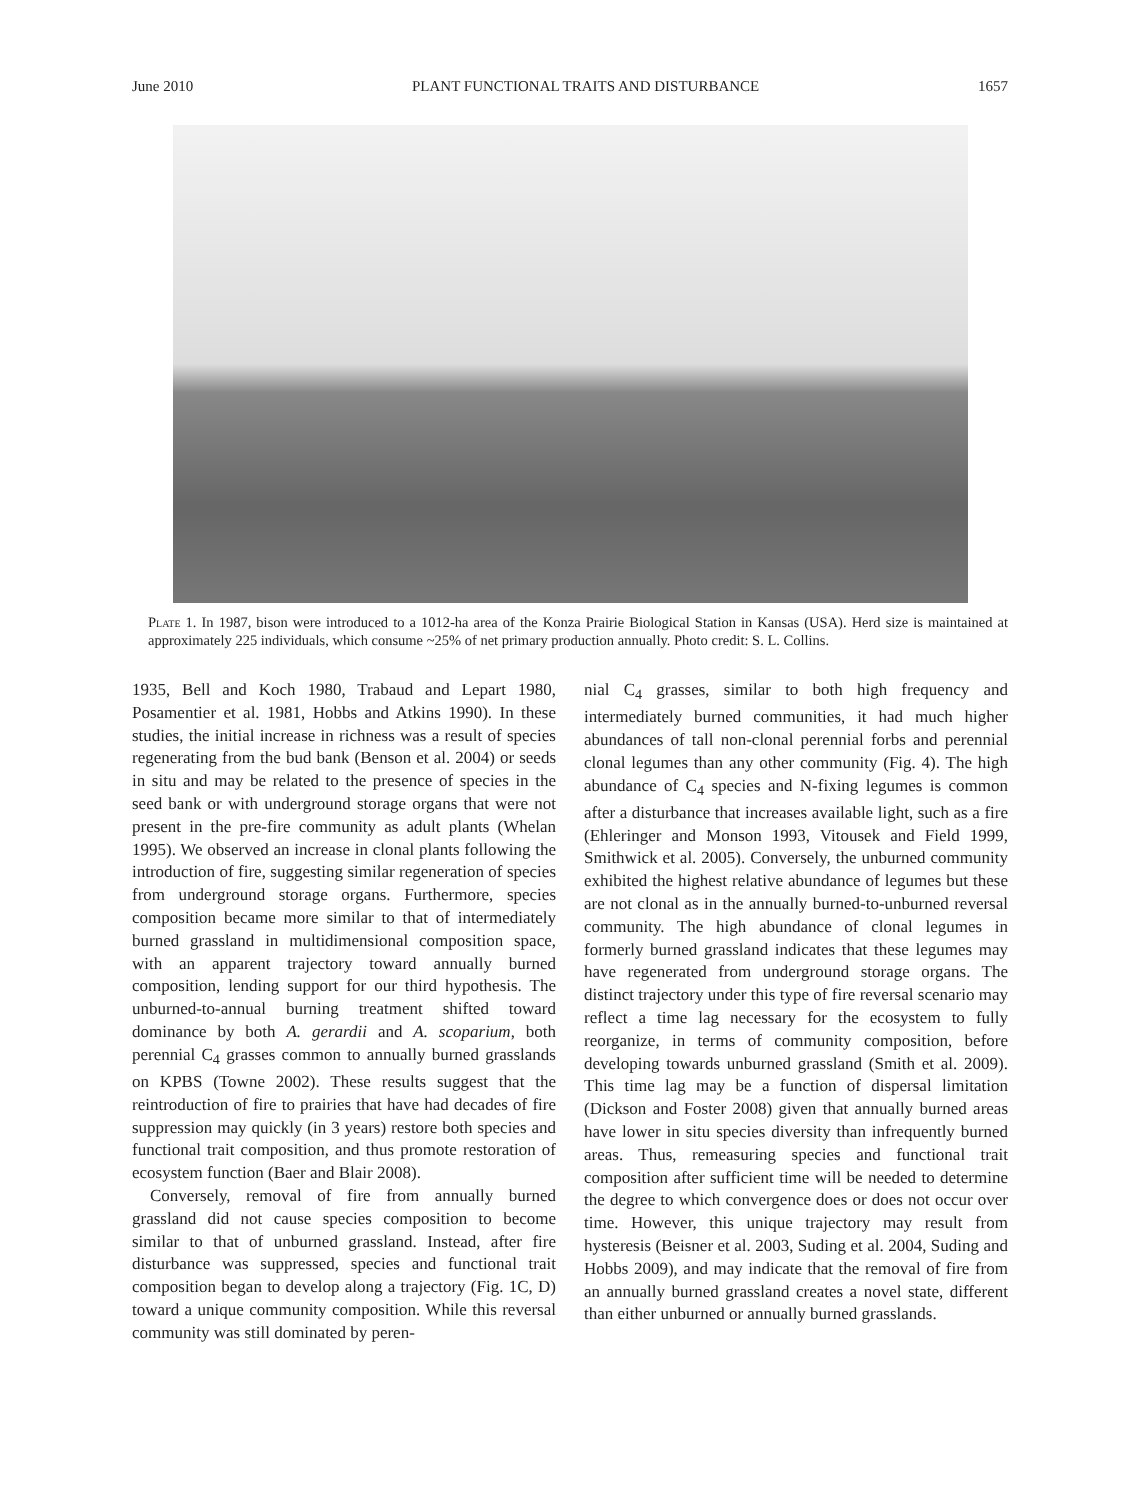June 2010 PLANT FUNCTIONAL TRAITS AND DISTURBANCE 1657
Plate 1. In 1987, bison were introduced to a 1012-ha area of the Konza Prairie Biological Station in Kansas (USA). Herd size is maintained at approximately 225 individuals, which consume ~25% of net primary production annually. Photo credit: S. L. Collins.
1935, Bell and Koch 1980, Trabaud and Lepart 1980, Posamentier et al. 1981, Hobbs and Atkins 1990). In these studies, the initial increase in richness was a result of species regenerating from the bud bank (Benson et al. 2004) or seeds in situ and may be related to the presence of species in the seed bank or with underground storage organs that were not present in the pre-fire community as adult plants (Whelan 1995). We observed an increase in clonal plants following the introduction of fire, suggesting similar regeneration of species from underground storage organs. Furthermore, species composition became more similar to that of intermediately burned grassland in multidimensional composition space, with an apparent trajectory toward annually burned composition, lending support for our third hypothesis. The unburned-to-annual burning treatment shifted toward dominance by both A. gerardii and A. scoparium, both perennial C<sub>4</sub> grasses common to annually burned grasslands on KPBS (Towne 2002). These results suggest that the reintroduction of fire to prairies that have had decades of fire suppression may quickly (in 3 years) restore both species and functional trait composition, and thus promote restoration of ecosystem function (Baer and Blair 2008).
Conversely, removal of fire from annually burned grassland did not cause species composition to become similar to that of unburned grassland. Instead, after fire disturbance was suppressed, species and functional trait composition began to develop along a trajectory (Fig. 1C, D) toward a unique community composition. While this reversal community was still dominated by peren-
nial C<sub>4</sub> grasses, similar to both high frequency and intermediately burned communities, it had much higher abundances of tall non-clonal perennial forbs and perennial clonal legumes than any other community (Fig. 4). The high abundance of C<sub>4</sub> species and N-fixing legumes is common after a disturbance that increases available light, such as a fire (Ehleringer and Monson 1993, Vitousek and Field 1999, Smithwick et al. 2005). Conversely, the unburned community exhibited the highest relative abundance of legumes but these are not clonal as in the annually burned-to-unburned reversal community. The high abundance of clonal legumes in formerly burned grassland indicates that these legumes may have regenerated from underground storage organs. The distinct trajectory under this type of fire reversal scenario may reflect a time lag necessary for the ecosystem to fully reorganize, in terms of community composition, before developing towards unburned grassland (Smith et al. 2009). This time lag may be a function of dispersal limitation (Dickson and Foster 2008) given that annually burned areas have lower in situ species diversity than infrequently burned areas. Thus, remeasuring species and functional trait composition after sufficient time will be needed to determine the degree to which convergence does or does not occur over time. However, this unique trajectory may result from hysteresis (Beisner et al. 2003, Suding et al. 2004, Suding and Hobbs 2009), and may indicate that the removal of fire from an annually burned grassland creates a novel state, different than either unburned or annually burned grasslands.